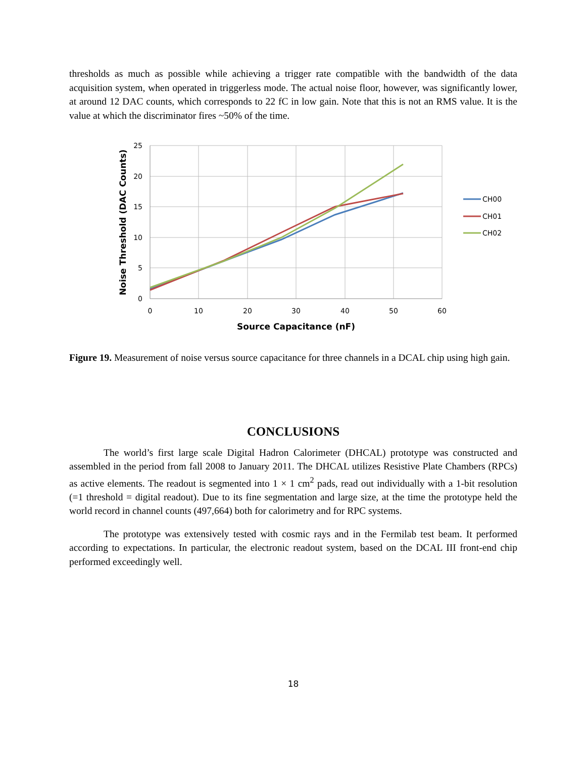thresholds as much as possible while achieving a trigger rate compatible with the bandwidth of the data acquisition system, when operated in triggerless mode. The actual noise floor, however, was significantly lower, at around 12 DAC counts, which corresponds to 22 fC in low gain. Note that this is not an RMS value. It is the value at which the discriminator fires ~50% of the time.
0
5
10
15
20
25
0
10
20
30
40
50
60
Source Capacitance (nF)
Noise Threshold (DAC Counts)
CH00
CH01
CH02
Figure 19. Measurement of noise versus source capacitance for three channels in a DCAL chip using high gain.
CONCLUSIONS
The world’s first large scale Digital Hadron Calorimeter (DHCAL) prototype was constructed and assembled in the period from fall 2008 to January 2011. The DHCAL utilizes Resistive Plate Chambers (RPCs) as active elements. The readout is segmented into 1 × 1 cm<sup>2</sup> pads, read out individually with a 1-bit resolution (=1 threshold = digital readout). Due to its fine segmentation and large size, at the time the prototype held the world record in channel counts (497,664) both for calorimetry and for RPC systems.
The prototype was extensively tested with cosmic rays and in the Fermilab test beam. It performed according to expectations. In particular, the electronic readout system, based on the DCAL III front-end chip performed exceedingly well.
18